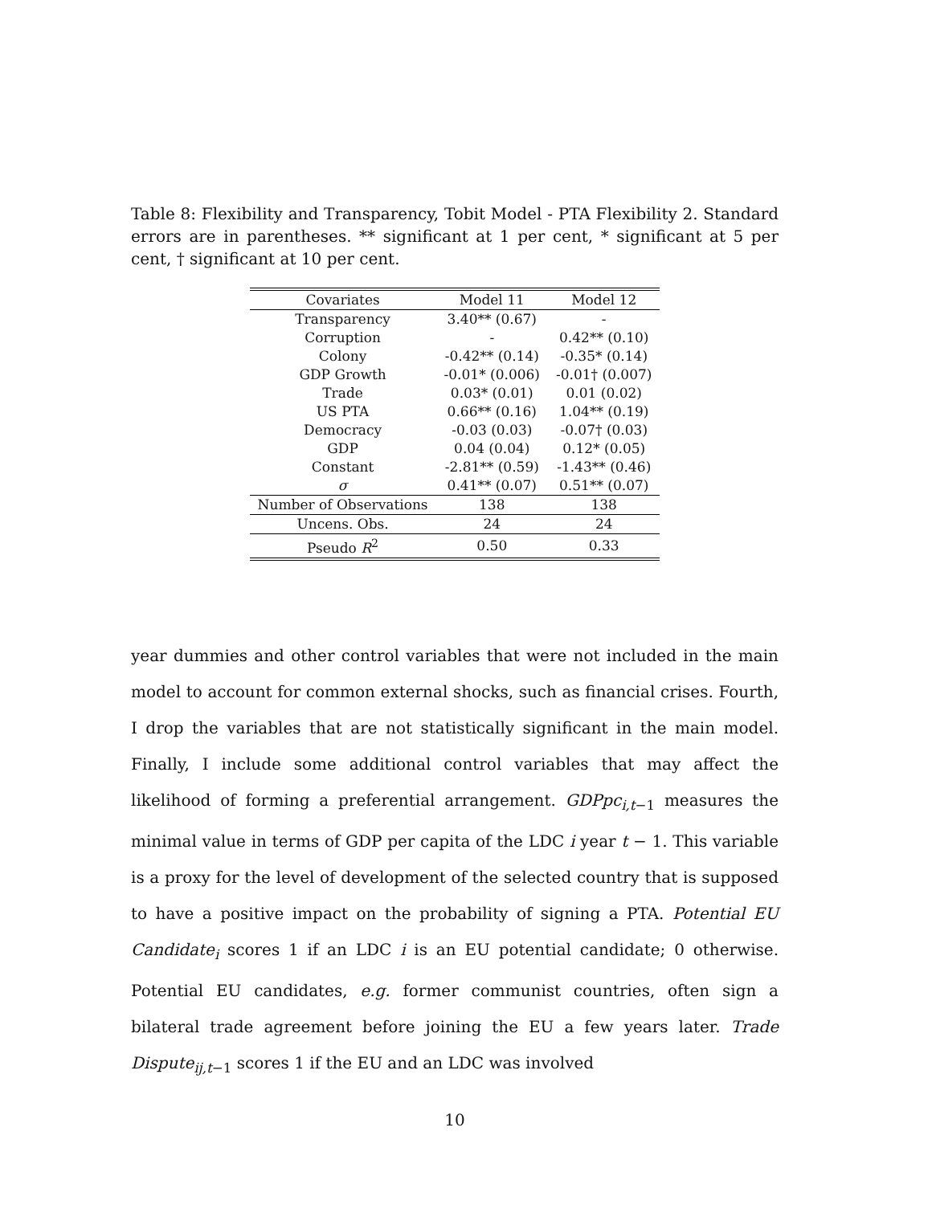Table 8: Flexibility and Transparency, Tobit Model - PTA Flexibility 2. Standard errors are in parentheses. ** significant at 1 per cent, * significant at 5 per cent, † significant at 10 per cent.
| Covariates | Model 11 | Model 12 |
| --- | --- | --- |
| Transparency | 3.40** (0.67) | - |
| Corruption | - | 0.42** (0.10) |
| Colony | -0.42** (0.14) | -0.35* (0.14) |
| GDP Growth | -0.01* (0.006) | -0.01† (0.007) |
| Trade | 0.03* (0.01) | 0.01 (0.02) |
| US PTA | 0.66** (0.16) | 1.04** (0.19) |
| Democracy | -0.03 (0.03) | -0.07† (0.03) |
| GDP | 0.04 (0.04) | 0.12* (0.05) |
| Constant | -2.81** (0.59) | -1.43** (0.46) |
| σ | 0.41** (0.07) | 0.51** (0.07) |
| Number of Observations | 138 | 138 |
| Uncens. Obs. | 24 | 24 |
| Pseudo R<sup>2</sup> | 0.50 | 0.33 |
year dummies and other control variables that were not included in the main model to account for common external shocks, such as financial crises. Fourth, I drop the variables that are not statistically significant in the main model. Finally, I include some additional control variables that may affect the likelihood of forming a preferential arrangement. GDPpc<sub>i,t−1</sub> measures the minimal value in terms of GDP per capita of the LDC i year t − 1. This variable is a proxy for the level of development of the selected country that is supposed to have a positive impact on the probability of signing a PTA. Potential EU Candidate<sub>i</sub> scores 1 if an LDC i is an EU potential candidate; 0 otherwise. Potential EU candidates, e.g. former communist countries, often sign a bilateral trade agreement before joining the EU a few years later. Trade Dispute<sub>ij,t−1</sub> scores 1 if the EU and an LDC was involved
10